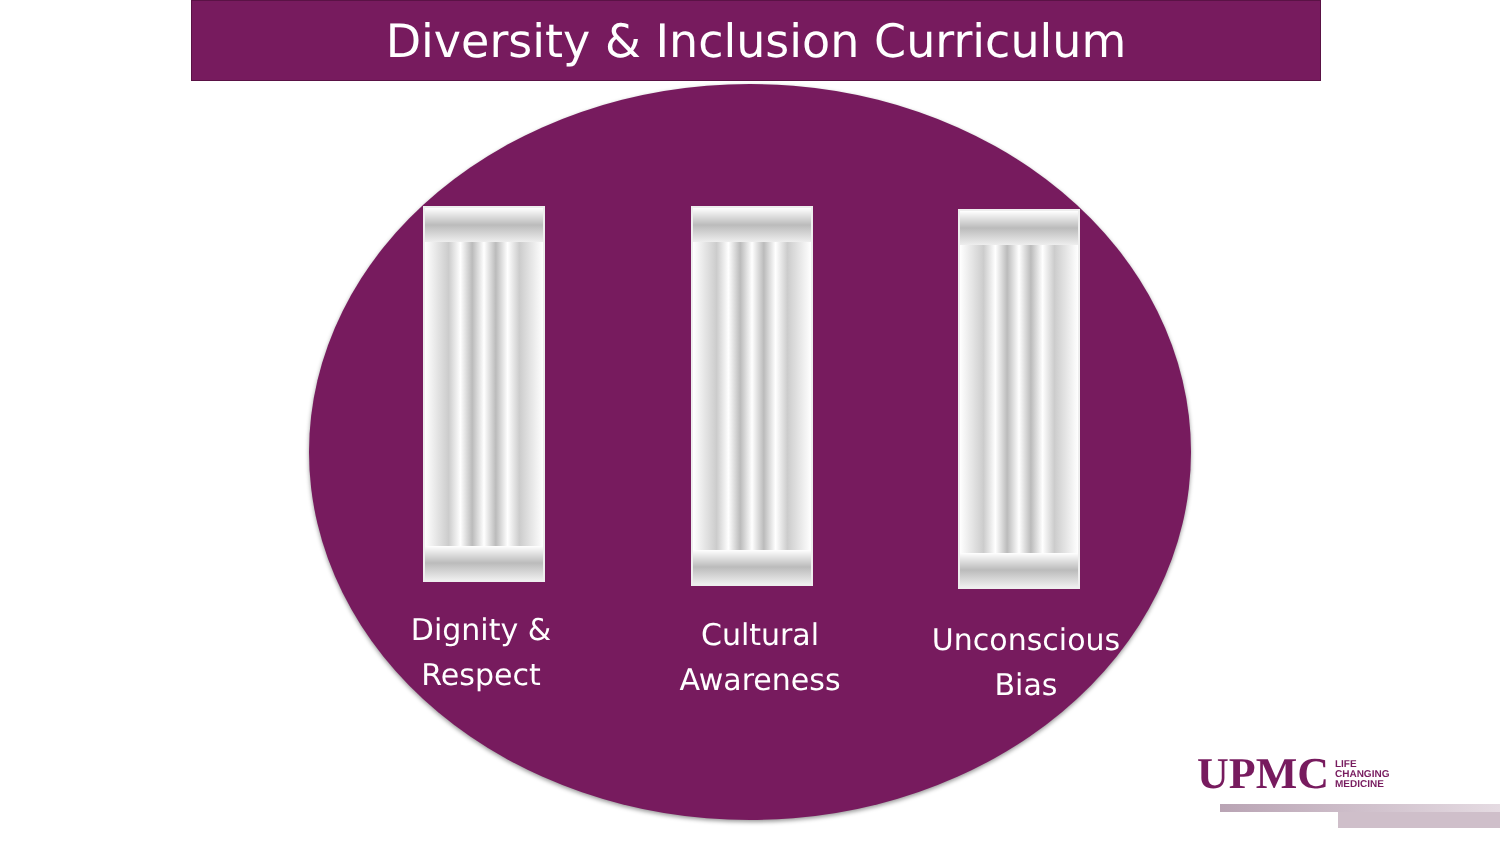Diversity & Inclusion Curriculum
Dignity &
Respect
Cultural
Awareness
Unconscious
Bias
UPMC LIFE
CHANGING
MEDICINE